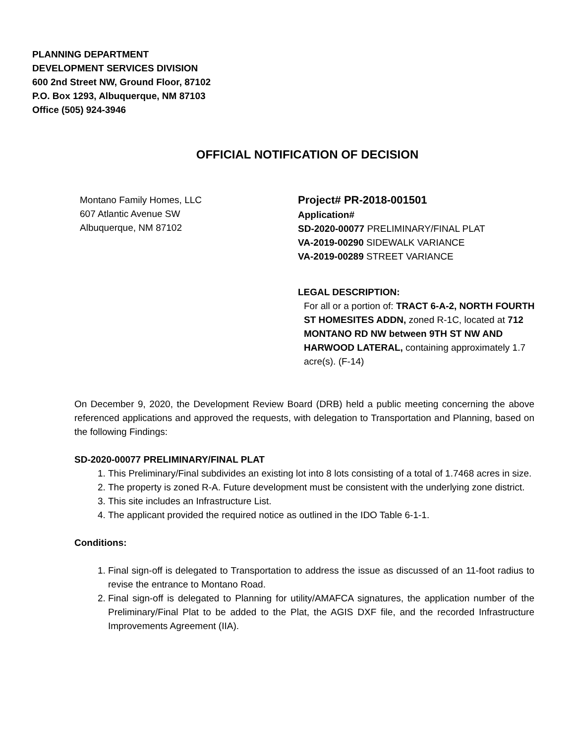PLANNING DEPARTMENT
DEVELOPMENT SERVICES DIVISION
600 2nd Street NW, Ground Floor, 87102
P.O. Box 1293, Albuquerque, NM 87103
Office (505) 924-3946
OFFICIAL NOTIFICATION OF DECISION
Montano Family Homes, LLC
607 Atlantic Avenue SW
Albuquerque, NM 87102
Project# PR-2018-001501
Application#
SD-2020-00077 PRELIMINARY/FINAL PLAT
VA-2019-00290 SIDEWALK VARIANCE
VA-2019-00289 STREET VARIANCE
LEGAL DESCRIPTION:
For all or a portion of: TRACT 6-A-2, NORTH FOURTH ST HOMESITES ADDN, zoned R-1C, located at 712 MONTANO RD NW between 9TH ST NW AND HARWOOD LATERAL, containing approximately 1.7 acre(s). (F-14)
On December 9, 2020, the Development Review Board (DRB) held a public meeting concerning the above referenced applications and approved the requests, with delegation to Transportation and Planning, based on the following Findings:
SD-2020-00077 PRELIMINARY/FINAL PLAT
1. This Preliminary/Final subdivides an existing lot into 8 lots consisting of a total of 1.7468 acres in size.
2. The property is zoned R-A. Future development must be consistent with the underlying zone district.
3. This site includes an Infrastructure List.
4. The applicant provided the required notice as outlined in the IDO Table 6-1-1.
Conditions:
1. Final sign-off is delegated to Transportation to address the issue as discussed of an 11-foot radius to revise the entrance to Montano Road.
2. Final sign-off is delegated to Planning for utility/AMAFCA signatures, the application number of the Preliminary/Final Plat to be added to the Plat, the AGIS DXF file, and the recorded Infrastructure Improvements Agreement (IIA).